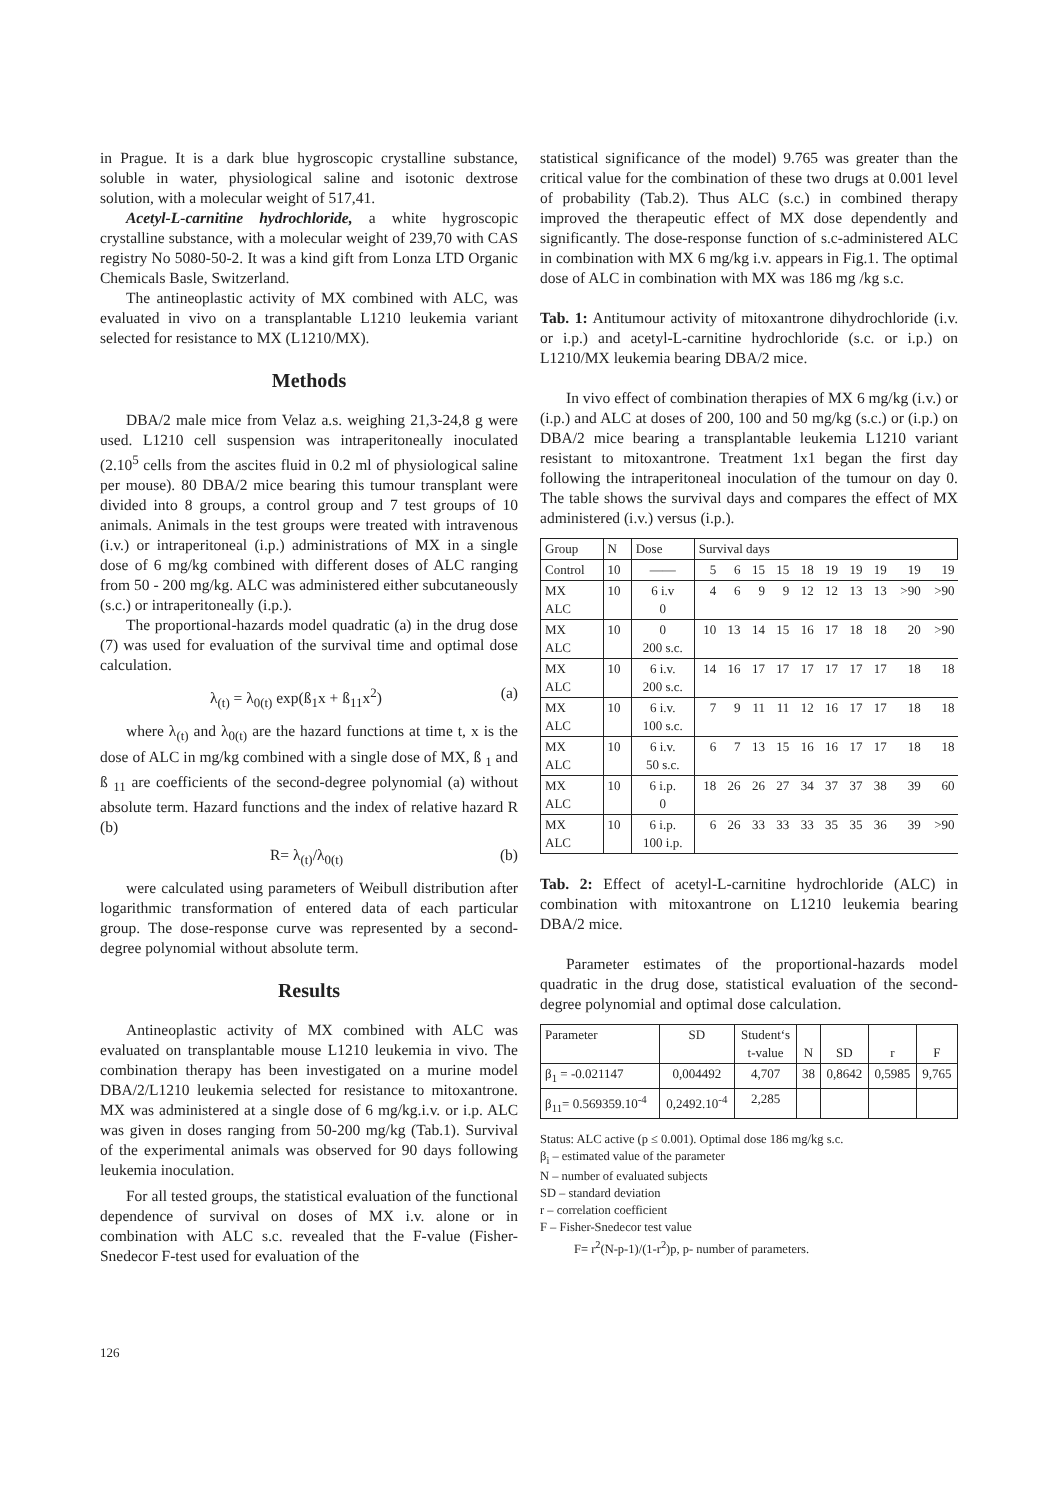in Prague. It is a dark blue hygroscopic crystalline substance, soluble in water, physiological saline and isotonic dextrose solution, with a molecular weight of 517,41.
Acetyl-L-carnitine hydrochloride, a white hygroscopic crystalline substance, with a molecular weight of 239,70 with CAS registry No 5080-50-2. It was a kind gift from Lonza LTD Organic Chemicals Basle, Switzerland.
The antineoplastic activity of MX combined with ALC, was evaluated in vivo on a transplantable L1210 leukemia variant selected for resistance to MX (L1210/MX).
Methods
DBA/2 male mice from Velaz a.s. weighing 21,3-24,8 g were used. L1210 cell suspension was intraperitoneally inoculated (2.10<sup>5</sup> cells from the ascites fluid in 0.2 ml of physiological saline per mouse). 80 DBA/2 mice bearing this tumour transplant were divided into 8 groups, a control group and 7 test groups of 10 animals. Animals in the test groups were treated with intravenous (i.v.) or intraperitoneal (i.p.) administrations of MX in a single dose of 6 mg/kg combined with different doses of ALC ranging from 50 - 200 mg/kg. ALC was administered either subcutaneously (s.c.) or intraperitoneally (i.p.).
The proportional-hazards model quadratic (a) in the drug dose (7) was used for evaluation of the survival time and optimal dose calculation.
λ<sub>(t)</sub> = λ<sub>0(t)</sub> exp(ß<sub>1</sub>x + ß<sub>11</sub>x<sup>2</sup>) (a)
where λ<sub>(t)</sub> and λ<sub>0(t)</sub> are the hazard functions at time t, x is the dose of ALC in mg/kg combined with a single dose of MX, ß <sub>1</sub> and ß <sub>11</sub> are coefficients of the second-degree polynomial (a) without absolute term. Hazard functions and the index of relative hazard R (b)
R= λ<sub>(t)</sub>/λ<sub>0(t)</sub> (b)
were calculated using parameters of Weibull distribution after logarithmic transformation of entered data of each particular group. The dose-response curve was represented by a second-degree polynomial without absolute term.
Results
Antineoplastic activity of MX combined with ALC was evaluated on transplantable mouse L1210 leukemia in vivo. The combination therapy has been investigated on a murine model DBA/2/L1210 leukemia selected for resistance to mitoxantrone. MX was administered at a single dose of 6 mg/kg.i.v. or i.p. ALC was given in doses ranging from 50-200 mg/kg (Tab.1). Survival of the experimental animals was observed for 90 days following leukemia inoculation.
For all tested groups, the statistical evaluation of the functional dependence of survival on doses of MX i.v. alone or in combination with ALC s.c. revealed that the F-value (Fisher-Snedecor F-test used for evaluation of the
statistical significance of the model) 9.765 was greater than the critical value for the combination of these two drugs at 0.001 level of probability (Tab.2). Thus ALC (s.c.) in combined therapy improved the therapeutic effect of MX dose dependently and significantly. The dose-response function of s.c-administered ALC in combination with MX 6 mg/kg i.v. appears in Fig.1. The optimal dose of ALC in combination with MX was 186 mg /kg s.c.
Tab. 1: Antitumour activity of mitoxantrone dihydrochloride (i.v. or i.p.) and acetyl-L-carnitine hydrochloride (s.c. or i.p.) on L1210/MX leukemia bearing DBA/2 mice.
In vivo effect of combination therapies of MX 6 mg/kg (i.v.) or (i.p.) and ALC at doses of 200, 100 and 50 mg/kg (s.c.) or (i.p.) on DBA/2 mice bearing a transplantable leukemia L1210 variant resistant to mitoxantrone. Treatment 1x1 began the first day following the intraperitoneal inoculation of the tumour on day 0. The table shows the survival days and compares the effect of MX administered (i.v.) versus (i.p.).
| Group | N | Dose | Survival days | | | | | | | | | |
| --- | --- | --- | --- | --- | --- | --- | --- | --- | --- | --- | --- | --- |
| Control | 10 | —— | 5 | 6 | 15 | 15 | 18 | 19 | 19 | 19 | 19 | 19 |
| MX ALC | 10 | 6 i.v 0 | 4 | 6 | 9 | 9 | 12 | 12 | 13 | 13 | >90 | >90 |
| MX ALC | 10 | 0 200 s.c. | 10 | 13 | 14 | 15 | 16 | 17 | 18 | 18 | 20 | >90 |
| MX ALC | 10 | 6 i.v. 200 s.c. | 14 | 16 | 17 | 17 | 17 | 17 | 17 | 17 | 18 | 18 |
| MX ALC | 10 | 6 i.v. 100 s.c. | 7 | 9 | 11 | 11 | 12 | 16 | 17 | 17 | 18 | 18 |
| MX ALC | 10 | 6 i.v. 50 s.c. | 6 | 7 | 13 | 15 | 16 | 16 | 17 | 17 | 18 | 18 |
| MX ALC | 10 | 6 i.p. 0 | 18 | 26 | 26 | 27 | 34 | 37 | 37 | 38 | 39 | 60 |
| MX ALC | 10 | 6 i.p. 100 i.p. | 6 | 26 | 33 | 33 | 33 | 35 | 35 | 36 | 39 | >90 |
Tab. 2: Effect of acetyl-L-carnitine hydrochloride (ALC) in combination with mitoxantrone on L1210 leukemia bearing DBA/2 mice.
Parameter estimates of the proportional-hazards model quadratic in the drug dose, statistical evaluation of the second-degree polynomial and optimal dose calculation.
| Parameter | SD | Student‘s t-value | N | SD | r | F |
| --- | --- | --- | --- | --- | --- | --- |
| β<sub>1</sub> = -0.021147 | 0,004492 | 4,707 | 38 | 0,8642 | 0,5985 | 9,765 |
| β<sub>11</sub>= 0.569359.10<sup>-4</sup> | 0,2492.10<sup>-4</sup> | 2,285 | | | | |
Status: ALC active (p ≤ 0.001). Optimal dose 186 mg/kg s.c.
β<sub>i</sub> – estimated value of the parameter
N – number of evaluated subjects
SD – standard deviation
r – correlation coefficient
F – Fisher-Snedecor test value
F= r<sup>2</sup>(N-p-1)/(1-r<sup>2</sup>)p, p- number of parameters.
126